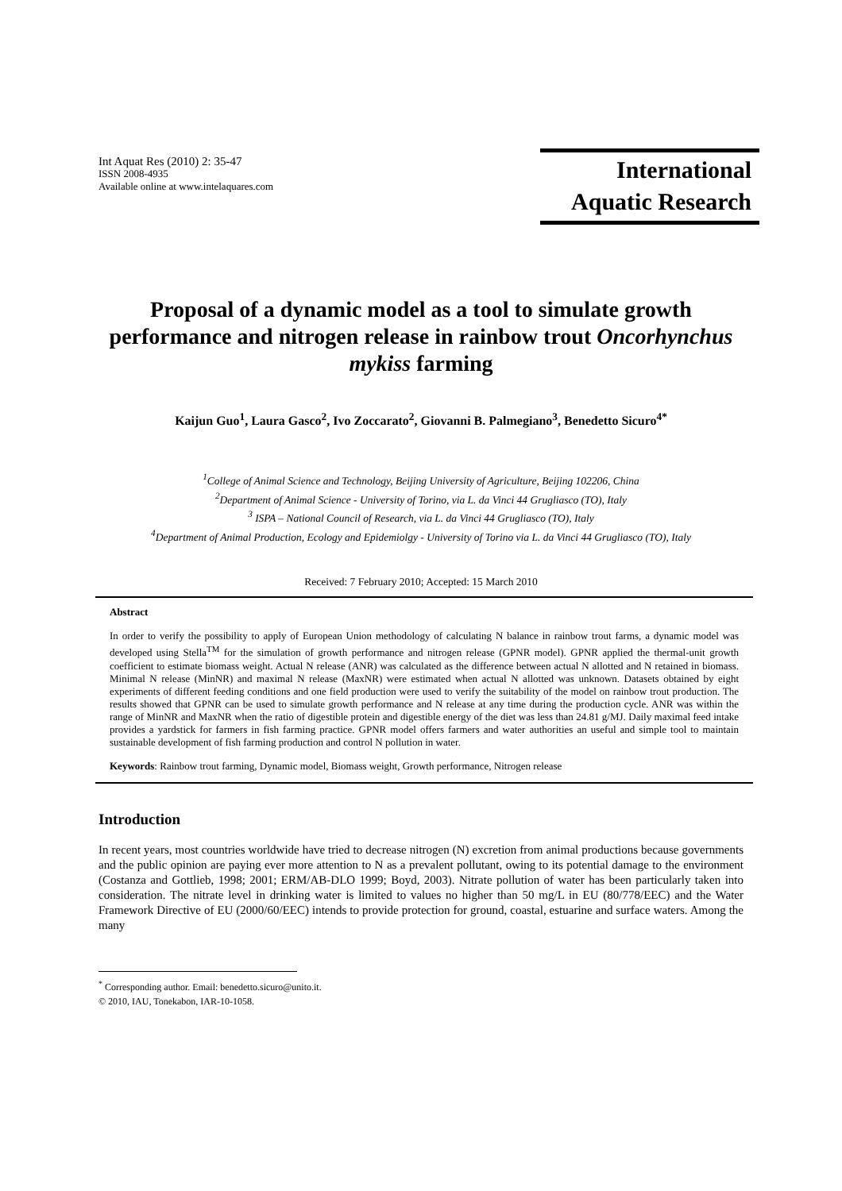Int Aquat Res (2010) 2: 35-47
ISSN 2008-4935
Available online at www.intelaquares.com
International
Aquatic Research
Proposal of a dynamic model as a tool to simulate growth performance and nitrogen release in rainbow trout Oncorhynchus mykiss farming
Kaijun Guo<sup>1</sup>, Laura Gasco<sup>2</sup>, Ivo Zoccarato<sup>2</sup>, Giovanni B. Palmegiano<sup>3</sup>, Benedetto Sicuro<sup>4*</sup>
<sup>1</sup> College of Animal Science and Technology, Beijing University of Agriculture, Beijing 102206, China
<sup>2</sup> Department of Animal Science - University of Torino, via L. da Vinci 44 Grugliasco (TO), Italy
<sup>3</sup> ISPA – National Council of Research, via L. da Vinci 44 Grugliasco (TO), Italy
<sup>4</sup> Department of Animal Production, Ecology and Epidemiolgy - University of Torino via L. da Vinci 44 Grugliasco (TO), Italy
Received: 7 February 2010; Accepted: 15 March 2010
Abstract
In order to verify the possibility to apply of European Union methodology of calculating N balance in rainbow trout farms, a dynamic model was developed using Stella<sup>TM</sup> for the simulation of growth performance and nitrogen release (GPNR model). GPNR applied the thermal-unit growth coefficient to estimate biomass weight. Actual N release (ANR) was calculated as the difference between actual N allotted and N retained in biomass. Minimal N release (MinNR) and maximal N release (MaxNR) were estimated when actual N allotted was unknown. Datasets obtained by eight experiments of different feeding conditions and one field production were used to verify the suitability of the model on rainbow trout production. The results showed that GPNR can be used to simulate growth performance and N release at any time during the production cycle. ANR was within the range of MinNR and MaxNR when the ratio of digestible protein and digestible energy of the diet was less than 24.81 g/MJ. Daily maximal feed intake provides a yardstick for farmers in fish farming practice. GPNR model offers farmers and water authorities an useful and simple tool to maintain sustainable development of fish farming production and control N pollution in water.
Keywords: Rainbow trout farming, Dynamic model, Biomass weight, Growth performance, Nitrogen release
Introduction
In recent years, most countries worldwide have tried to decrease nitrogen (N) excretion from animal productions because governments and the public opinion are paying ever more attention to N as a prevalent pollutant, owing to its potential damage to the environment (Costanza and Gottlieb, 1998; 2001; ERM/AB-DLO 1999; Boyd, 2003). Nitrate pollution of water has been particularly taken into consideration. The nitrate level in drinking water is limited to values no higher than 50 mg/L in EU (80/778/EEC) and the Water Framework Directive of EU (2000/60/EEC) intends to provide protection for ground, coastal, estuarine and surface waters. Among the many
<sup>*</sup> Corresponding author. Email: benedetto.sicuro@unito.it.
© 2010, IAU, Tonekabon, IAR-10-1058.